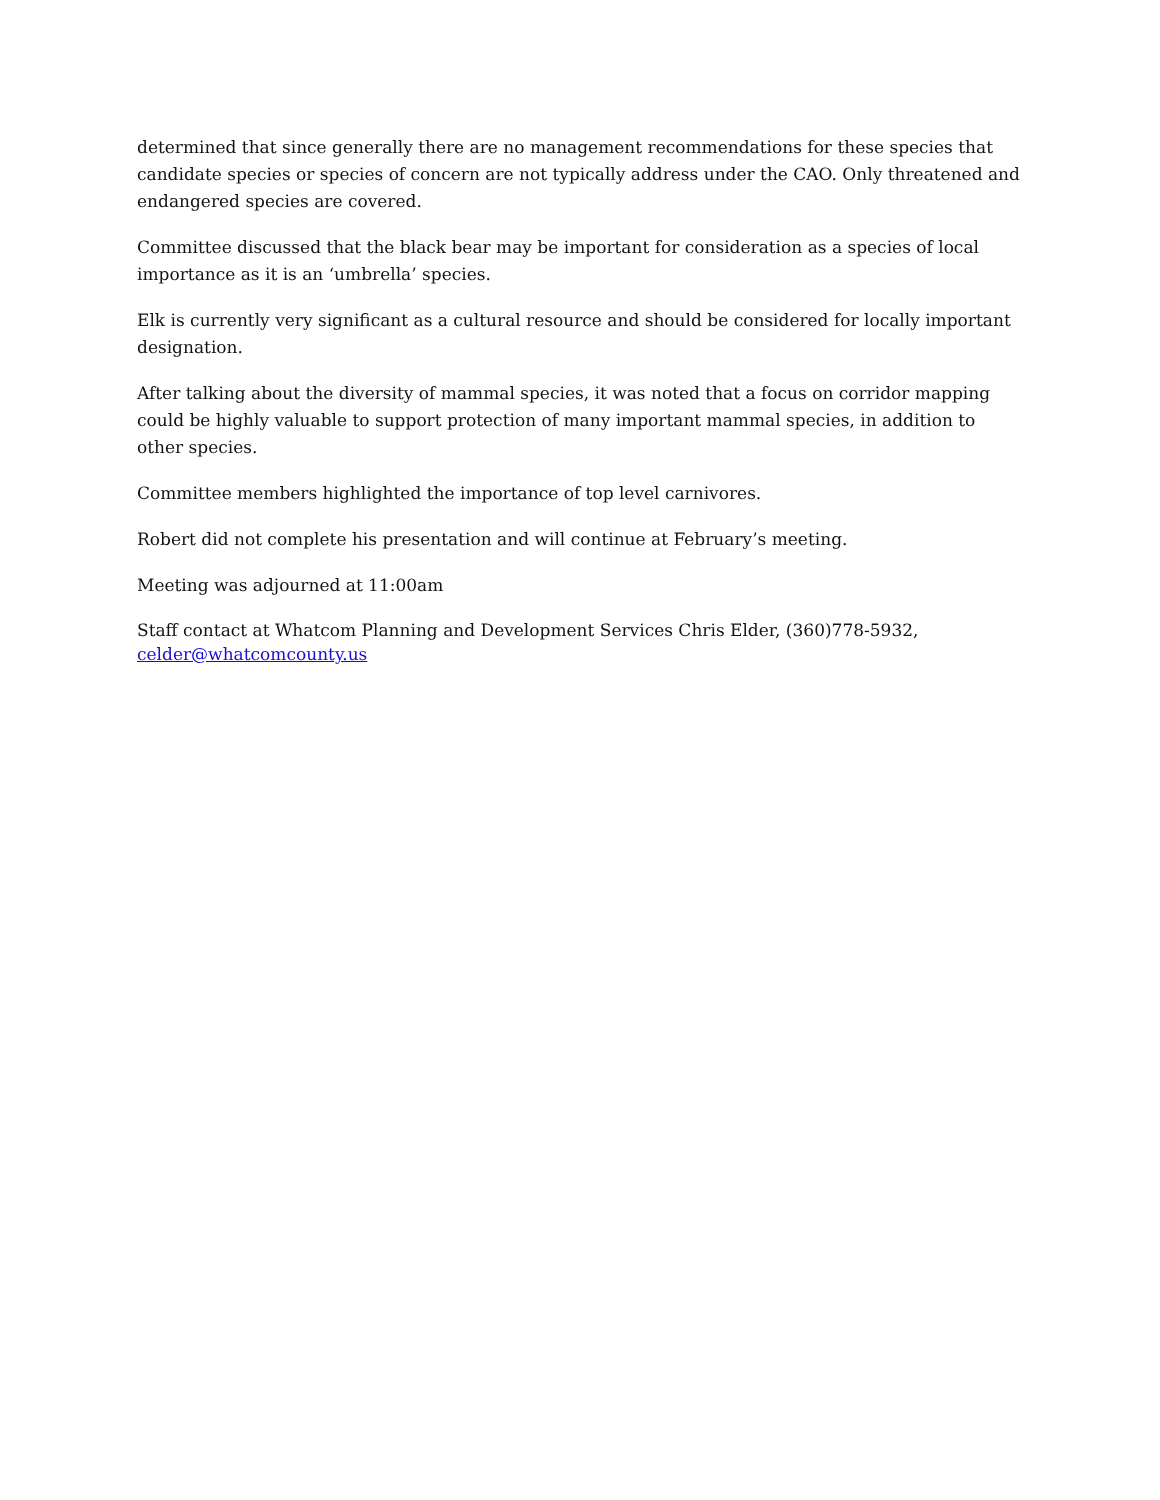determined that since generally there are no management recommendations for these species that candidate species or species of concern are not typically address under the CAO. Only threatened and endangered species are covered.
Committee discussed that the black bear may be important for consideration as a species of local importance as it is an ‘umbrella’ species.
Elk is currently very significant as a cultural resource and should be considered for locally important designation.
After talking about the diversity of mammal species, it was noted that a focus on corridor mapping could be highly valuable to support protection of many important mammal species, in addition to other species.
Committee members highlighted the importance of top level carnivores.
Robert did not complete his presentation and will continue at February’s meeting.
Meeting was adjourned at 11:00am
Staff contact at Whatcom Planning and Development Services Chris Elder, (360)778-5932, celder@whatcomcounty.us